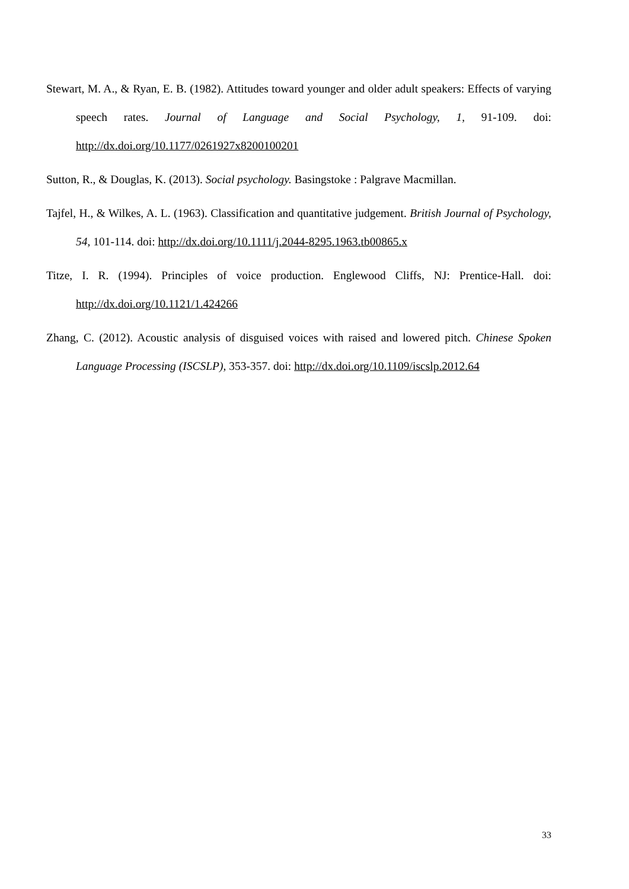Stewart, M. A., & Ryan, E. B. (1982). Attitudes toward younger and older adult speakers: Effects of varying speech rates. Journal of Language and Social Psychology, 1, 91-109. doi: http://dx.doi.org/10.1177/0261927x8200100201
Sutton, R., & Douglas, K. (2013). Social psychology. Basingstoke : Palgrave Macmillan.
Tajfel, H., & Wilkes, A. L. (1963). Classification and quantitative judgement. British Journal of Psychology, 54, 101-114. doi: http://dx.doi.org/10.1111/j.2044-8295.1963.tb00865.x
Titze, I. R. (1994). Principles of voice production. Englewood Cliffs, NJ: Prentice-Hall. doi: http://dx.doi.org/10.1121/1.424266
Zhang, C. (2012). Acoustic analysis of disguised voices with raised and lowered pitch. Chinese Spoken Language Processing (ISCSLP), 353-357. doi: http://dx.doi.org/10.1109/iscslp.2012.64
33